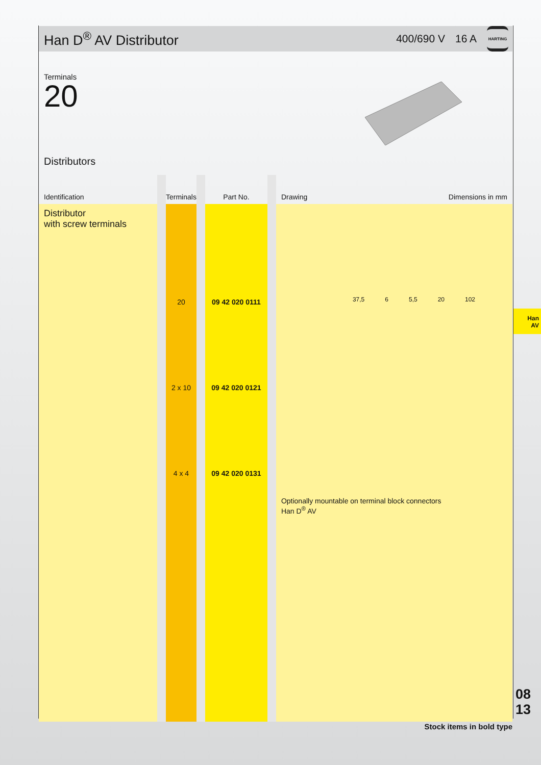Han D<sup>®</sup> AV Distributor
400/690 V 16 A
HARTING
Terminals
20
Distributors
| Identification | | Terminals | | Part No. | | Drawing Dimensions in mm |
| --- | --- | --- | --- | --- | --- | --- |
| Distributor with screw terminals | | 20 2 x 10 4 x 4 | | 09 42 020 0111 09 42 020 0121 09 42 020 0131 | | 37,5 6 5,5 20 102 Optionally mountable on terminal block connectors Han D<sup>®</sup> AV |
Han
AV
08
13
Stock items in bold type